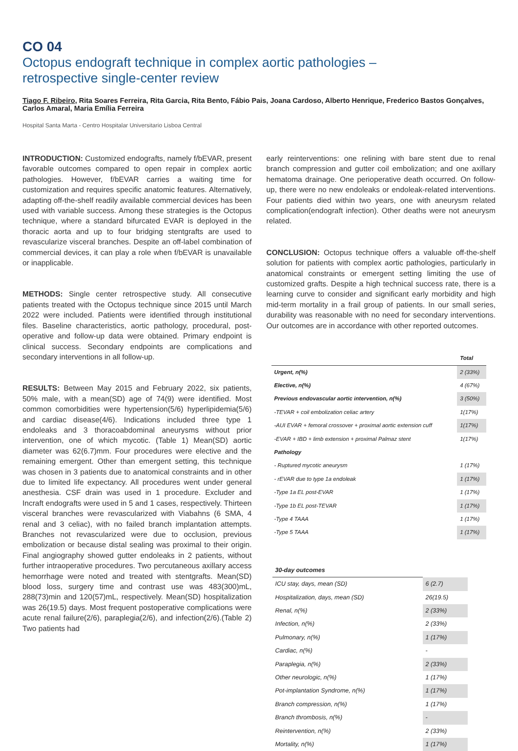CO 04
Octopus endograft technique in complex aortic pathologies –
retrospective single-center review
Tiago F. Ribeiro, Rita Soares Ferreira, Rita Garcia, Rita Bento, Fábio Pais, Joana Cardoso, Alberto Henrique, Frederico Bastos Gonçalves, Carlos Amaral, Maria Emília Ferreira
Hospital Santa Marta - Centro Hospitalar Universitario Lisboa Central
INTRODUCTION: Customized endografts, namely f/bEVAR, present favorable outcomes compared to open repair in complex aortic pathologies. However, f/bEVAR carries a waiting time for customization and requires specific anatomic features. Alternatively, adapting off-the-shelf readily available commercial devices has been used with variable success. Among these strategies is the Octopus technique, where a standard bifurcated EVAR is deployed in the thoracic aorta and up to four bridging stentgrafts are used to revascularize visceral branches. Despite an off-label combination of commercial devices, it can play a role when f/bEVAR is unavailable or inapplicable.
METHODS: Single center retrospective study. All consecutive patients treated with the Octopus technique since 2015 until March 2022 were included. Patients were identified through institutional files. Baseline characteristics, aortic pathology, procedural, post-operative and follow-up data were obtained. Primary endpoint is clinical success. Secondary endpoints are complications and secondary interventions in all follow-up.
RESULTS: Between May 2015 and February 2022, six patients, 50% male, with a mean(SD) age of 74(9) were identified. Most common comorbidities were hypertension(5/6) hyperlipidemia(5/6) and cardiac disease(4/6). Indications included three type 1 endoleaks and 3 thoracoabdominal aneurysms without prior intervention, one of which mycotic. (Table 1) Mean(SD) aortic diameter was 62(6.7)mm. Four procedures were elective and the remaining emergent. Other than emergent setting, this technique was chosen in 3 patients due to anatomical constraints and in other due to limited life expectancy. All procedures went under general anesthesia. CSF drain was used in 1 procedure. Excluder and Incraft endografts were used in 5 and 1 cases, respectively. Thirteen visceral branches were revascularized with Viabahns (6 SMA, 4 renal and 3 celiac), with no failed branch implantation attempts. Branches not revascularized were due to occlusion, previous embolization or because distal sealing was proximal to their origin. Final angiography showed gutter endoleaks in 2 patients, without further intraoperative procedures. Two percutaneous axillary access hemorrhage were noted and treated with stentgrafts. Mean(SD) blood loss, surgery time and contrast use was 483(300)mL, 288(73)min and 120(57)mL, respectively. Mean(SD) hospitalization was 26(19.5) days. Most frequent postoperative complications were acute renal failure(2/6), paraplegia(2/6), and infection(2/6).(Table 2) Two patients had
early reinterventions: one relining with bare stent due to renal branch compression and gutter coil embolization; and one axillary hematoma drainage. One perioperative death occurred. On follow-up, there were no new endoleaks or endoleak-related interventions. Four patients died within two years, one with aneurysm related complication(endograft infection). Other deaths were not aneurysm related.
CONCLUSION: Octopus technique offers a valuable off-the-shelf solution for patients with complex aortic pathologies, particularly in anatomical constraints or emergent setting limiting the use of customized grafts. Despite a high technical success rate, there is a learning curve to consider and significant early morbidity and high mid-term mortality in a frail group of patients. In our small series, durability was reasonable with no need for secondary interventions. Our outcomes are in accordance with other reported outcomes.
| | Total |
| --- | --- |
| Urgent, n(%) | 2 (33%) |
| Elective, n(%) | 4 (67%) |
| Previous endovascular aortic intervention, n(%) | 3 (50%) |
| -TEVAR + coil embolization celiac artery | 1(17%) |
| -AUI EVAR + femoral crossover + proximal aortic extension cuff | 1(17%) |
| -EVAR + IBD + limb extension + proximal Palmaz stent | 1(17%) |
| Pathology | |
| - Ruptured mycotic aneurysm | 1 (17%) |
| - rEVAR due to type 1a endoleak | 1 (17%) |
| -Type 1a EL post-EVAR | 1 (17%) |
| -Type 1b EL post-TEVAR | 1 (17%) |
| -Type 4 TAAA | 1 (17%) |
| -Type 5 TAAA | 1 (17%) |
| 30-day outcomes | |
| --- | --- |
| ICU stay, days, mean (SD) | 6 (2.7) |
| Hospitalization, days, mean (SD) | 26(19.5) |
| Renal, n(%) | 2 (33%) |
| Infection, n(%) | 2 (33%) |
| Pulmonary, n(%) | 1 (17%) |
| Cardiac, n(%) | - |
| Paraplegia, n(%) | 2 (33%) |
| Other neurologic, n(%) | 1 (17%) |
| Pot-implantation Syndrome, n(%) | 1 (17%) |
| Branch compression, n(%) | 1 (17%) |
| Branch thrombosis, n(%) | - |
| Reintervention, n(%) | 2 (33%) |
| Mortality, n(%) | 1 (17%) |